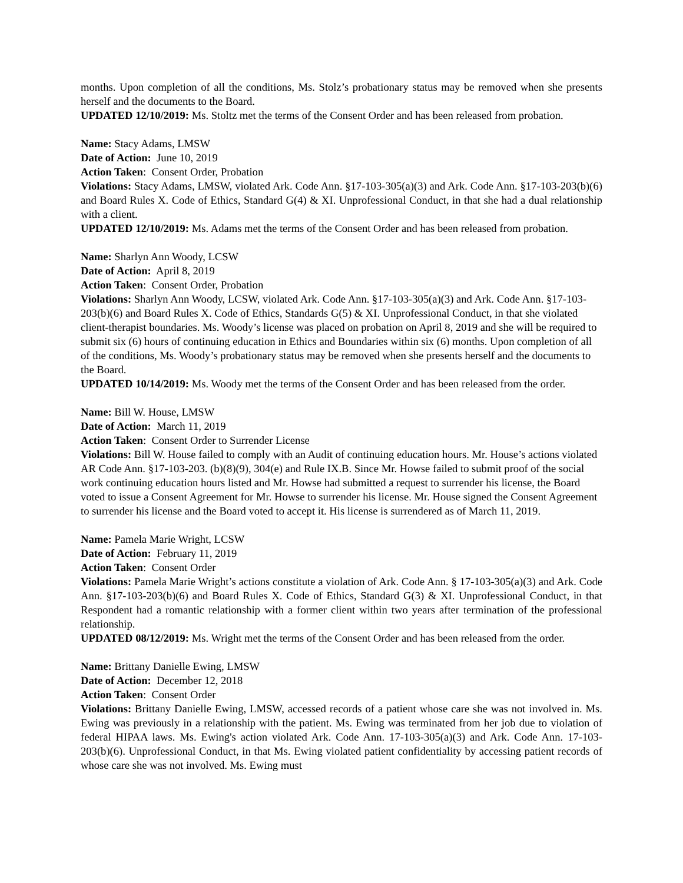months. Upon completion of all the conditions, Ms. Stolz’s probationary status may be removed when she presents herself and the documents to the Board.
UPDATED 12/10/2019: Ms. Stoltz met the terms of the Consent Order and has been released from probation.
Name: Stacy Adams, LMSW
Date of Action: June 10, 2019
Action Taken: Consent Order, Probation
Violations: Stacy Adams, LMSW, violated Ark. Code Ann. §17-103-305(a)(3) and Ark. Code Ann. §17-103-203(b)(6) and Board Rules X. Code of Ethics, Standard G(4) & XI. Unprofessional Conduct, in that she had a dual relationship with a client.
UPDATED 12/10/2019: Ms. Adams met the terms of the Consent Order and has been released from probation.
Name: Sharlyn Ann Woody, LCSW
Date of Action: April 8, 2019
Action Taken: Consent Order, Probation
Violations: Sharlyn Ann Woody, LCSW, violated Ark. Code Ann. §17-103-305(a)(3) and Ark. Code Ann. §17-103-203(b)(6) and Board Rules X. Code of Ethics, Standards G(5) & XI. Unprofessional Conduct, in that she violated client-therapist boundaries. Ms. Woody’s license was placed on probation on April 8, 2019 and she will be required to submit six (6) hours of continuing education in Ethics and Boundaries within six (6) months. Upon completion of all of the conditions, Ms. Woody’s probationary status may be removed when she presents herself and the documents to the Board.
UPDATED 10/14/2019: Ms. Woody met the terms of the Consent Order and has been released from the order.
Name: Bill W. House, LMSW
Date of Action: March 11, 2019
Action Taken: Consent Order to Surrender License
Violations: Bill W. House failed to comply with an Audit of continuing education hours. Mr. House’s actions violated AR Code Ann. §17-103-203. (b)(8)(9), 304(e) and Rule IX.B. Since Mr. Howse failed to submit proof of the social work continuing education hours listed and Mr. Howse had submitted a request to surrender his license, the Board voted to issue a Consent Agreement for Mr. Howse to surrender his license. Mr. House signed the Consent Agreement to surrender his license and the Board voted to accept it. His license is surrendered as of March 11, 2019.
Name: Pamela Marie Wright, LCSW
Date of Action: February 11, 2019
Action Taken: Consent Order
Violations: Pamela Marie Wright’s actions constitute a violation of Ark. Code Ann. § 17-103-305(a)(3) and Ark. Code Ann. §17-103-203(b)(6) and Board Rules X. Code of Ethics, Standard G(3) & XI. Unprofessional Conduct, in that Respondent had a romantic relationship with a former client within two years after termination of the professional relationship.
UPDATED 08/12/2019: Ms. Wright met the terms of the Consent Order and has been released from the order.
Name: Brittany Danielle Ewing, LMSW
Date of Action: December 12, 2018
Action Taken: Consent Order
Violations: Brittany Danielle Ewing, LMSW, accessed records of a patient whose care she was not involved in. Ms. Ewing was previously in a relationship with the patient. Ms. Ewing was terminated from her job due to violation of federal HIPAA laws. Ms. Ewing's action violated Ark. Code Ann. 17-103-305(a)(3) and Ark. Code Ann. 17-103-203(b)(6). Unprofessional Conduct, in that Ms. Ewing violated patient confidentiality by accessing patient records of whose care she was not involved. Ms. Ewing must